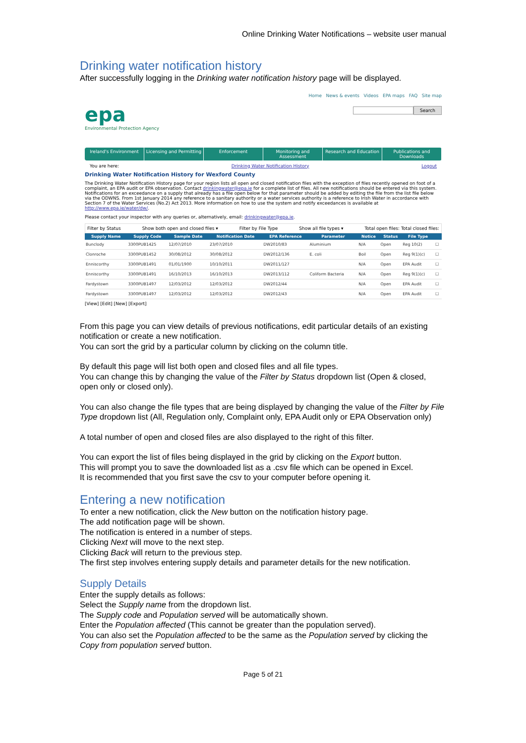Online Drinking Water Notifications – website user manual
Drinking water notification history
After successfully logging in the Drinking water notification history page will be displayed.
epa
Environmental Protection Agency
Home News & events Videos EPA maps FAQ Site map
Search
Ireland's Environment Licensing and Permitting Enforcement Monitoring and Assessment Research and Education Publications and Downloads
You are here: Drinking Water Notification History Logout
Drinking Water Notification History for Wexford County
The Drinking Water Notification History page for your region lists all open and closed notification files with the exception of files recently opened on foot of a complaint, an EPA audit or EPA observation. Contact drinkingwater@epa.ie for a complete list of files. All new notifications should be entered via this system. Notifications for an exceedance on a supply that already has a file open below for that parameter should be added by editing the file from the list file below via the ODWNS. From 1st January 2014 any reference to a sanitary authority or a water services authority is a reference to Irish Water in accordance with Section 7 of the Water Services (No.2) Act 2013. More information on how to use the system and notify exceedances is available at http://www.epa.ie/water/dw/.
Please contact your inspector with any queries or, alternatively, email: drinkingwater@epa.ie.
Filter by Status Show both open and closed files ▾ Filter by File Type Show all file types ▾ Total open files: Total closed files:
| Supply Name | Supply Code | Sample Date | Notification Date | EPA Reference | Parameter | Notice | Status | File Type | |
| --- | --- | --- | --- | --- | --- | --- | --- | --- | --- |
| Bunclody | 3300PUB1425 | 12/07/2010 | 23/07/2010 | DW2010/83 | Aluminium | N/A | Open | Reg 10(2) | ☐ |
| Clonroche | 3300PUB1452 | 30/08/2012 | 30/08/2012 | DW2012/136 | E. coli | Boil | Open | Reg 9(1)(c) | ☐ |
| Enniscorthy | 3300PUB1491 | 01/01/1900 | 10/10/2011 | DW2011/127 | | N/A | Open | EPA Audit | ☐ |
| Enniscorthy | 3300PUB1491 | 16/10/2013 | 16/10/2013 | DW2013/112 | Coliform Bacteria | N/A | Open | Reg 9(1)(c) | ☐ |
| Fardystown | 3300PUB1497 | 12/03/2012 | 12/03/2012 | DW2012/44 | | N/A | Open | EPA Audit | ☐ |
| Fardystown | 3300PUB1497 | 12/03/2012 | 12/03/2012 | DW2012/43 | | N/A | Open | EPA Audit | ☐ |
[View] [Edit] [New] [Export]
From this page you can view details of previous notifications, edit particular details of an existing notification or create a new notification.
You can sort the grid by a particular column by clicking on the column title.
By default this page will list both open and closed files and all file types.
You can change this by changing the value of the Filter by Status dropdown list (Open & closed, open only or closed only).
You can also change the file types that are being displayed by changing the value of the Filter by File Type dropdown list (All, Regulation only, Complaint only, EPA Audit only or EPA Observation only)
A total number of open and closed files are also displayed to the right of this filter.
You can export the list of files being displayed in the grid by clicking on the Export button.
This will prompt you to save the downloaded list as a .csv file which can be opened in Excel.
It is recommended that you first save the csv to your computer before opening it.
Entering a new notification
To enter a new notification, click the New button on the notification history page.
The add notification page will be shown.
The notification is entered in a number of steps.
Clicking Next will move to the next step.
Clicking Back will return to the previous step.
The first step involves entering supply details and parameter details for the new notification.
Supply Details
Enter the supply details as follows:
Select the Supply name from the dropdown list.
The Supply code and Population served will be automatically shown.
Enter the Population affected (This cannot be greater than the population served).
You can also set the Population affected to be the same as the Population served by clicking the Copy from population served button.
Page 5 of 21